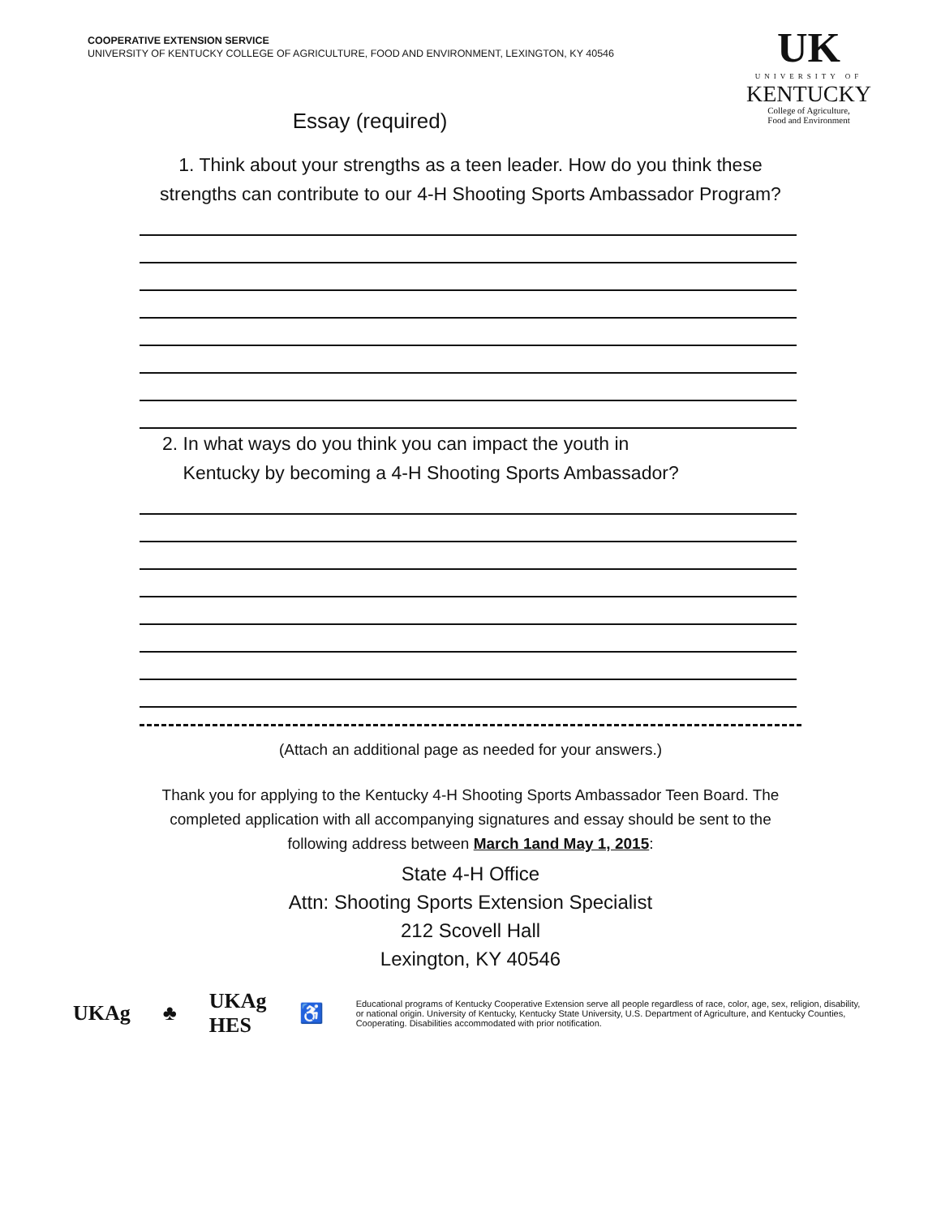UK
UNIVERSITY OF
KENTUCKY
College of Agriculture,
Food and Environment
COOPERATIVE EXTENSION SERVICE
UNIVERSITY OF KENTUCKY COLLEGE OF AGRICULTURE, FOOD AND ENVIRONMENT, LEXINGTON, KY 40546
Essay (required)
1. Think about your strengths as a teen leader. How do you think these strengths can contribute to our 4-H Shooting Sports Ambassador Program?
2. In what ways do you think you can impact the youth in
Kentucky by becoming a 4-H Shooting Sports Ambassador?
(Attach an additional page as needed for your answers.)
Thank you for applying to the Kentucky 4-H Shooting Sports Ambassador Teen Board. The completed application with all accompanying signatures and essay should be sent to the following address between March 1and May 1, 2015:
State 4-H Office
Attn: Shooting Sports Extension Specialist
212 Scovell Hall
Lexington, KY 40546
UKAg ♣ UKAg HES ♿ Educational programs of Kentucky Cooperative Extension serve all people regardless of race, color, age, sex, religion, disability, or national origin. University of Kentucky, Kentucky State University, U.S. Department of Agriculture, and Kentucky Counties, Cooperating. Disabilities accommodated with prior notification.